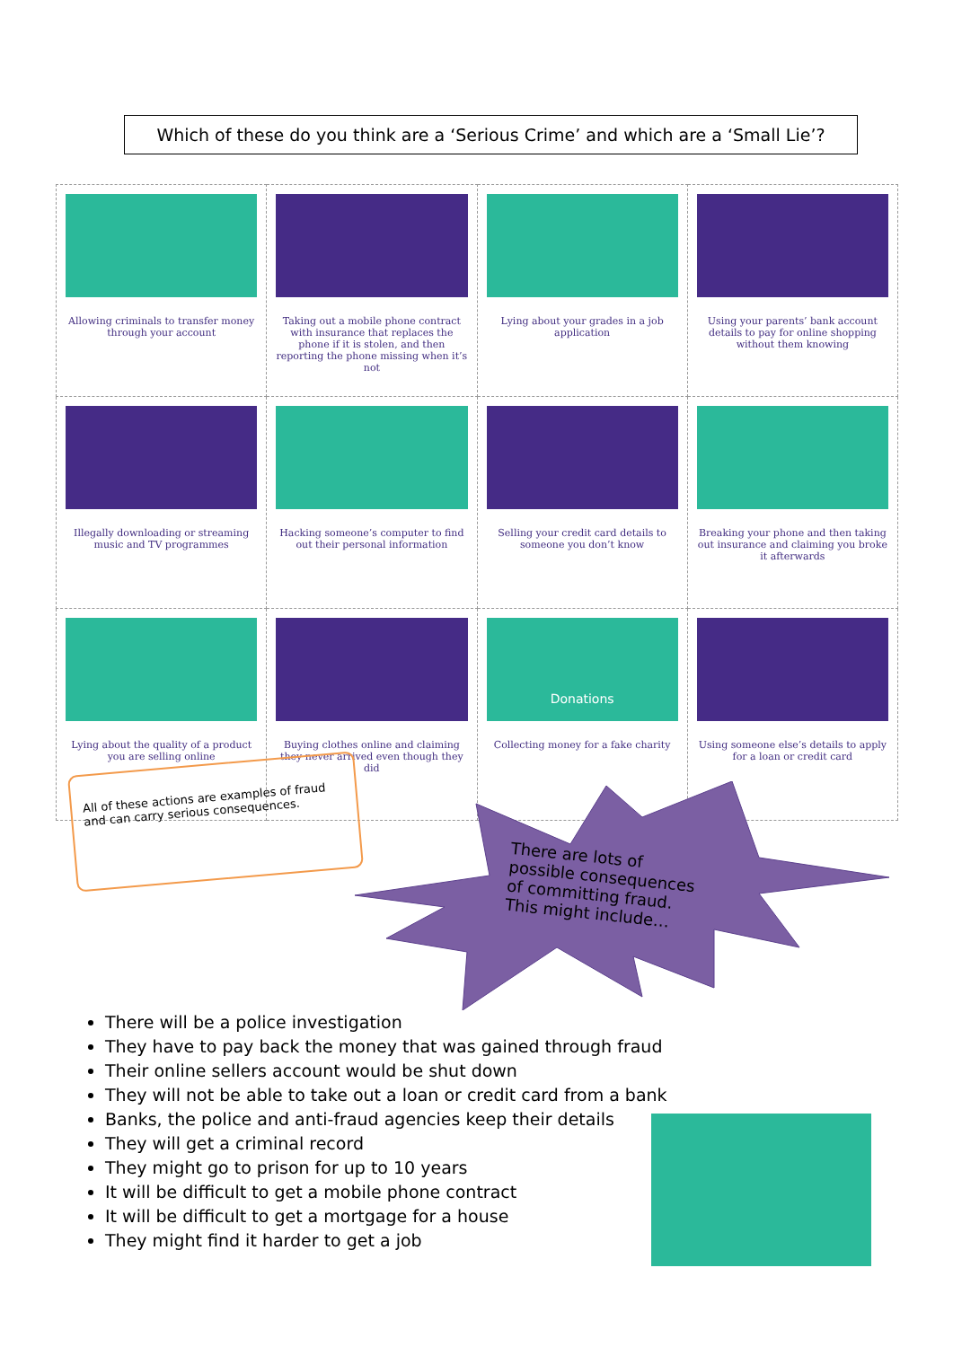Which of these do you think are a ‘Serious Crime’ and which are a ‘Small Lie’?
| Allowing criminals to transfer money through your account | Taking out a mobile phone contract with insurance that replaces the phone if it is stolen, and then reporting the phone missing when it’s not | Lying about your grades in a job application | Using your parents’ bank account details to pay for online shopping without them knowing |
| Illegally downloading or streaming music and TV programmes | Hacking someone’s computer to find out their personal information | Selling your credit card details to someone you don’t know | Breaking your phone and then taking out insurance and claiming you broke it afterwards |
| Lying about the quality of a product you are selling online | Buying clothes online and claiming they never arrived even though they did | Donations Collecting money for a fake charity | Using someone else’s details to apply for a loan or credit card |
All of these actions are examples of fraud and can carry serious consequences.
There are lots of possible consequences of committing fraud. This might include…
There will be a police investigation
They have to pay back the money that was gained through fraud
Their online sellers account would be shut down
They will not be able to take out a loan or credit card from a bank
Banks, the police and anti-fraud agencies keep their details
They will get a criminal record
They might go to prison for up to 10 years
It will be difficult to get a mobile phone contract
It will be difficult to get a mortgage for a house
They might find it harder to get a job